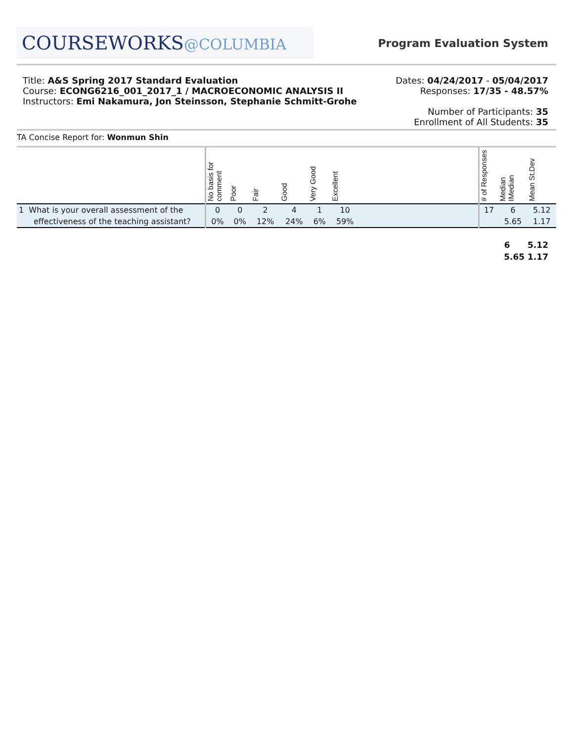COURSEWORKS@COLUMBIA
Program Evaluation System
Title: A&S Spring 2017 Standard Evaluation
Course: ECONG6216_001_2017_1 / MACROECONOMIC ANALYSIS II
Instructors: Emi Nakamura, Jon Steinsson, Stephanie Schmitt-Grohe
Dates: 04/24/2017 - 05/04/2017
Responses: 17/35 - 48.57%
Number of Participants: 35
Enrollment of All Students: 35
TA Concise Report for: Wonmun Shin
| | No basis for comment | Poor | Fair | Good | Very Good | Excellent | | # of Responses | Median IMedian | Mean St.Dev |
| --- | --- | --- | --- | --- | --- | --- | --- | --- | --- | --- |
| 1 What is your overall assessment of the | 0 | 0 | 2 | 4 | 1 | 10 | | 17 | 6 | 5.12 |
| effectiveness of the teaching assistant? | 0% | 0% | 12% | 24% | 6% | 59% | | | 5.65 | 1.17 |
6 5.12
5.65 1.17